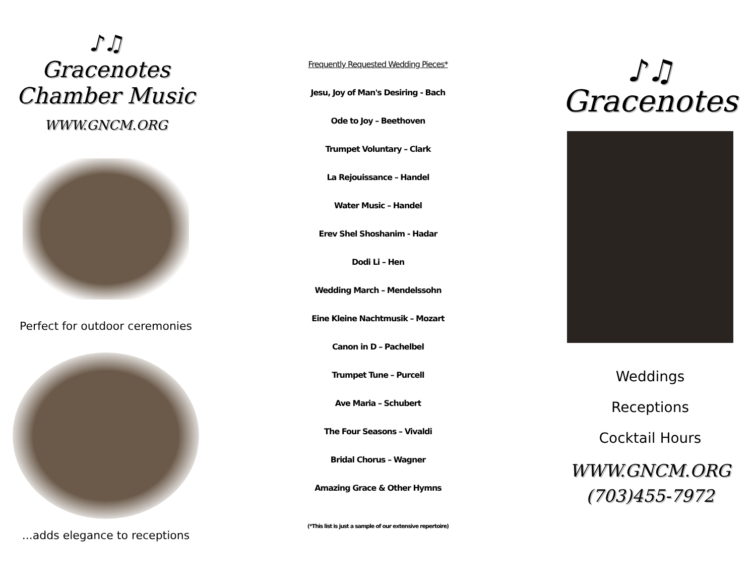♪♫
Gracenotes
Chamber Music
WWW.GNCM.ORG
Perfect for outdoor ceremonies
...adds elegance to receptions
Frequently Requested Wedding Pieces*
Jesu, Joy of Man's Desiring - Bach
Ode to Joy – Beethoven
Trumpet Voluntary – Clark
La Rejouissance – Handel
Water Music – Handel
Erev Shel Shoshanim - Hadar
Dodi Li – Hen
Wedding March – Mendelssohn
Eine Kleine Nachtmusik – Mozart
Canon in D – Pachelbel
Trumpet Tune – Purcell
Ave Maria – Schubert
The Four Seasons – Vivaldi
Bridal Chorus – Wagner
Amazing Grace & Other Hymns
(*This list is just a sample of our extensive repertoire)
♪♫
Gracenotes
Weddings
Receptions
Cocktail Hours
WWW.GNCM.ORG
(703)455-7972